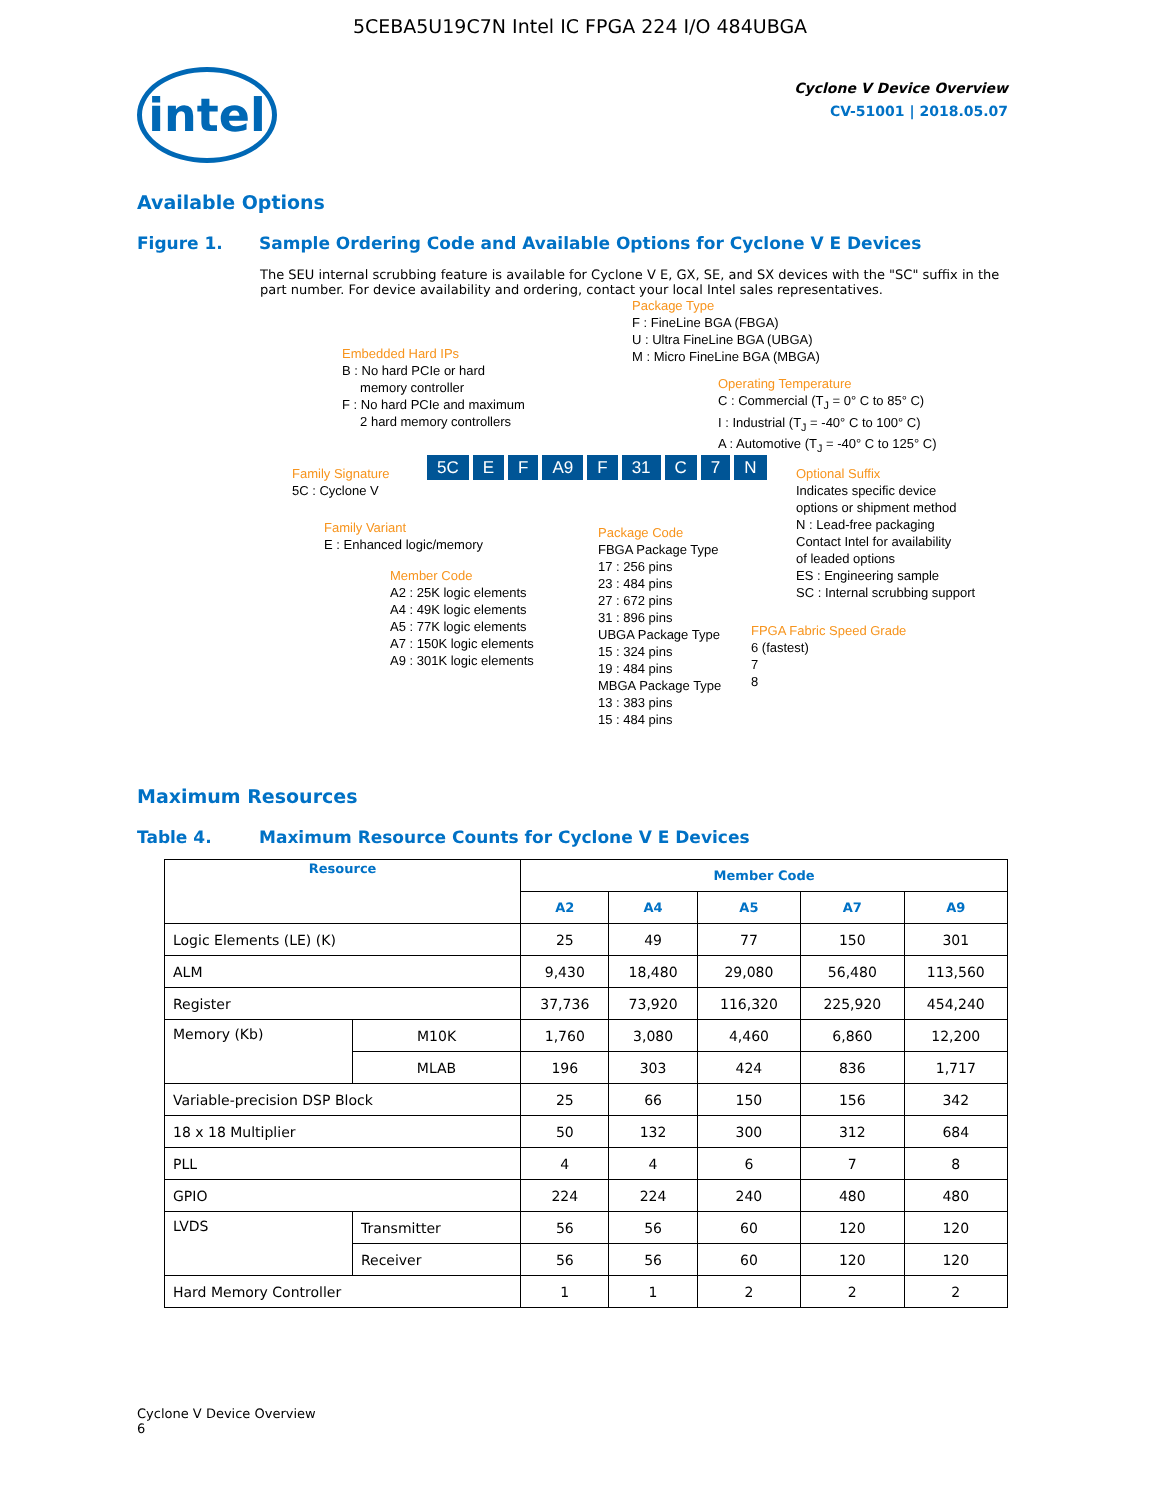5CEBA5U19C7N Intel IC FPGA 224 I/O 484UBGA
intel
Cyclone V Device Overview
CV-51001 | 2018.05.07
Available Options
Figure 1. Sample Ordering Code and Available Options for Cyclone V E Devices
The SEU internal scrubbing feature is available for Cyclone V E, GX, SE, and SX devices with the "SC" suffix in the part number. For device availability and ordering, contact your local Intel sales representatives.
Package Type
F : FineLine BGA (FBGA)
U : Ultra FineLine BGA (UBGA)
M : Micro FineLine BGA (MBGA)
Embedded Hard IPs
B : No hard PCIe or hard
memory controller
F : No hard PCIe and maximum
2 hard memory controllers
Operating Temperature
C : Commercial (T<sub>J</sub> = 0° C to 85° C)
I : Industrial (T<sub>J</sub> = -40° C to 100° C)
A : Automotive (T<sub>J</sub> = -40° C to 125° C)
Family Signature
5C : Cyclone V
5C E F A9 F 31 C 7 N
Optional Suffix
Indicates specific device
options or shipment method
N : Lead-free packaging
Contact Intel for availability
of leaded options
ES : Engineering sample
SC : Internal scrubbing support
Family Variant
E : Enhanced logic/memory
Package Code
FBGA Package Type
17 : 256 pins
23 : 484 pins
27 : 672 pins
31 : 896 pins
UBGA Package Type
15 : 324 pins
19 : 484 pins
MBGA Package Type
13 : 383 pins
15 : 484 pins
Member Code
A2 : 25K logic elements
A4 : 49K logic elements
A5 : 77K logic elements
A7 : 150K logic elements
A9 : 301K logic elements
FPGA Fabric Speed Grade
6 (fastest)
7
8
Maximum Resources
Table 4. Maximum Resource Counts for Cyclone V E Devices
| Resource | | Member Code | | | | |
| --- | --- | --- | --- | --- | --- | --- |
| | | A2 | A4 | A5 | A7 | A9 |
| Logic Elements (LE) (K) | | 25 | 49 | 77 | 150 | 301 |
| ALM | | 9,430 | 18,480 | 29,080 | 56,480 | 113,560 |
| Register | | 37,736 | 73,920 | 116,320 | 225,920 | 454,240 |
| Memory (Kb) | M10K | 1,760 | 3,080 | 4,460 | 6,860 | 12,200 |
| | MLAB | 196 | 303 | 424 | 836 | 1,717 |
| Variable-precision DSP Block | | 25 | 66 | 150 | 156 | 342 |
| 18 x 18 Multiplier | | 50 | 132 | 300 | 312 | 684 |
| PLL | | 4 | 4 | 6 | 7 | 8 |
| GPIO | | 224 | 224 | 240 | 480 | 480 |
| LVDS | Transmitter | 56 | 56 | 60 | 120 | 120 |
| | Receiver | 56 | 56 | 60 | 120 | 120 |
| Hard Memory Controller | | 1 | 1 | 2 | 2 | 2 |
Cyclone V Device Overview
6